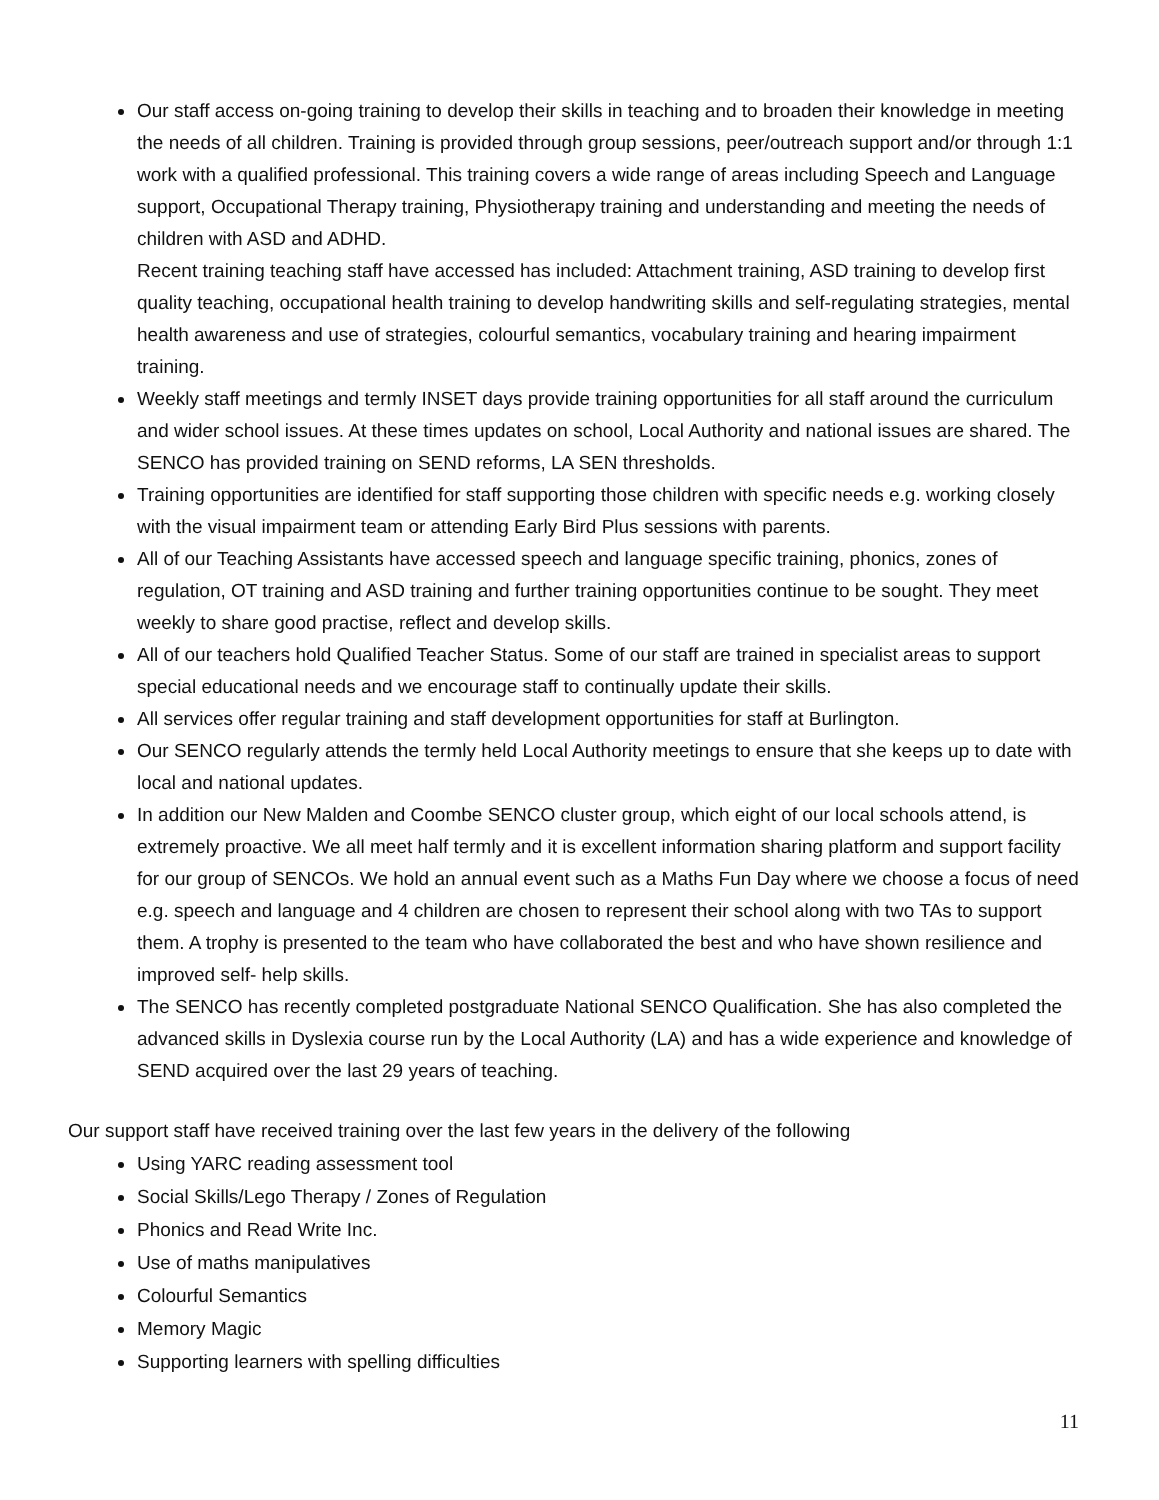Our staff access on-going training to develop their skills in teaching and to broaden their knowledge in meeting the needs of all children. Training is provided through group sessions, peer/outreach support and/or through 1:1 work with a qualified professional. This training covers a wide range of areas including Speech and Language support, Occupational Therapy training, Physiotherapy training and understanding and meeting the needs of children with ASD and ADHD.
Recent training teaching staff have accessed has included: Attachment training, ASD training to develop first quality teaching, occupational health training to develop handwriting skills and self-regulating strategies, mental health awareness and use of strategies, colourful semantics, vocabulary training and hearing impairment training.
Weekly staff meetings and termly INSET days provide training opportunities for all staff around the curriculum and wider school issues. At these times updates on school, Local Authority and national issues are shared. The SENCO has provided training on SEND reforms, LA SEN thresholds.
Training opportunities are identified for staff supporting those children with specific needs e.g. working closely with the visual impairment team or attending Early Bird Plus sessions with parents.
All of our Teaching Assistants have accessed speech and language specific training, phonics, zones of regulation, OT training and ASD training and further training opportunities continue to be sought. They meet weekly to share good practise, reflect and develop skills.
All of our teachers hold Qualified Teacher Status. Some of our staff are trained in specialist areas to support special educational needs and we encourage staff to continually update their skills.
All services offer regular training and staff development opportunities for staff at Burlington.
Our SENCO regularly attends the termly held Local Authority meetings to ensure that she keeps up to date with local and national updates.
In addition our New Malden and Coombe SENCO cluster group, which eight of our local schools attend, is extremely proactive. We all meet half termly and it is excellent information sharing platform and support facility for our group of SENCOs. We hold an annual event such as a Maths Fun Day where we choose a focus of need e.g. speech and language and 4 children are chosen to represent their school along with two TAs to support them. A trophy is presented to the team who have collaborated the best and who have shown resilience and improved self- help skills.
The SENCO has recently completed postgraduate National SENCO Qualification. She has also completed the advanced skills in Dyslexia course run by the Local Authority (LA) and has a wide experience and knowledge of SEND acquired over the last 29 years of teaching.
Our support staff have received training over the last few years in the delivery of the following
Using YARC reading assessment tool
Social Skills/Lego Therapy / Zones of Regulation
Phonics and Read Write Inc.
Use of maths manipulatives
Colourful Semantics
Memory Magic
Supporting learners with spelling difficulties
11